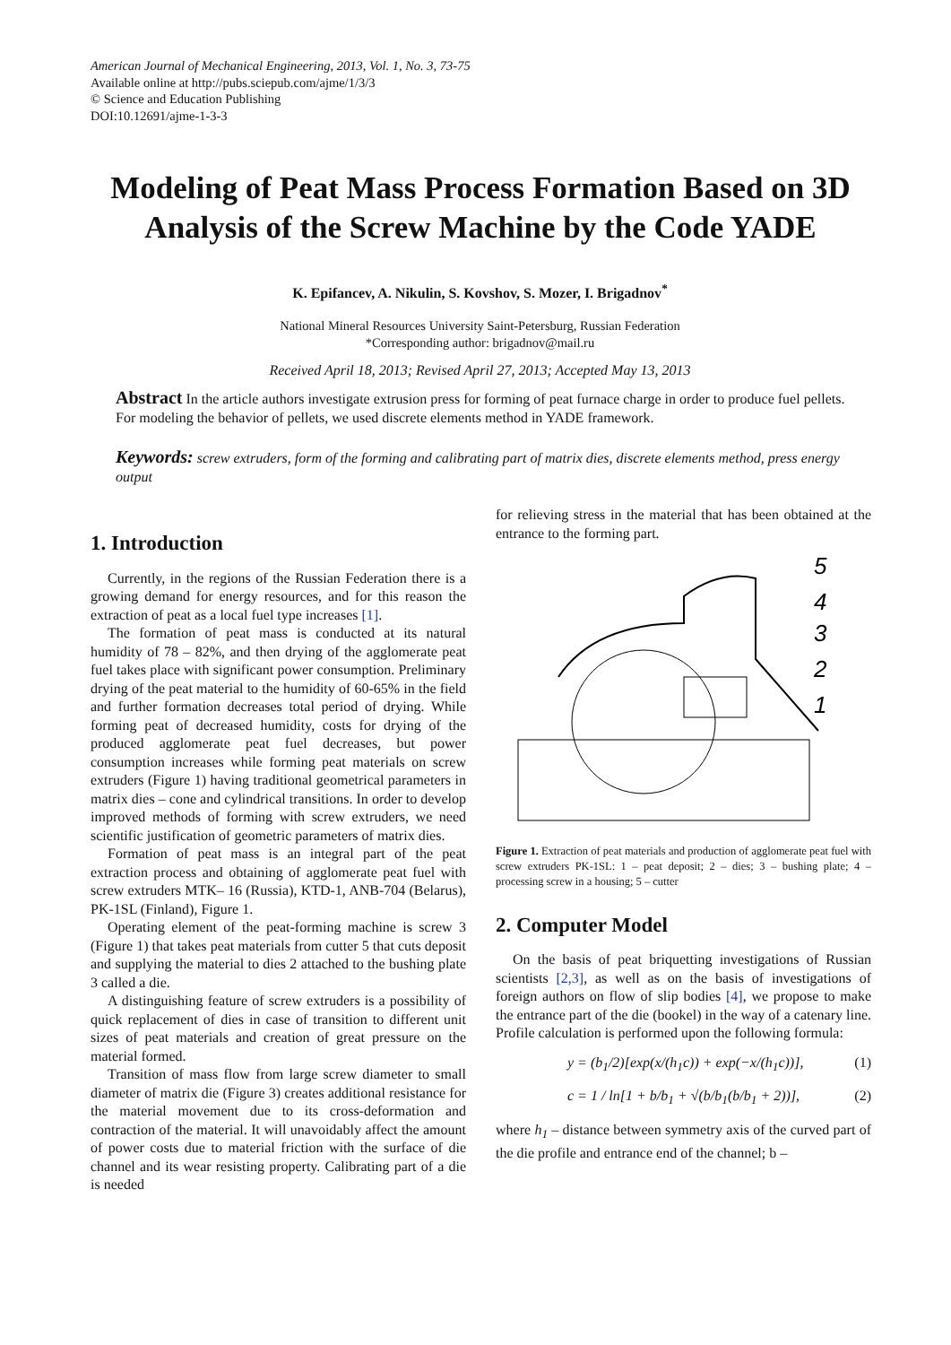American Journal of Mechanical Engineering, 2013, Vol. 1, No. 3, 73-75
Available online at http://pubs.sciepub.com/ajme/1/3/3
© Science and Education Publishing
DOI:10.12691/ajme-1-3-3
Modeling of Peat Mass Process Formation Based on 3D Analysis of the Screw Machine by the Code YADE
K. Epifancev, A. Nikulin, S. Kovshov, S. Mozer, I. Brigadnov<sup>*</sup>
National Mineral Resources University Saint-Petersburg, Russian Federation
*Corresponding author: brigadnov@mail.ru
Received April 18, 2013; Revised April 27, 2013; Accepted May 13, 2013
Abstract In the article authors investigate extrusion press for forming of peat furnace charge in order to produce fuel pellets. For modeling the behavior of pellets, we used discrete elements method in YADE framework.
Keywords: screw extruders, form of the forming and calibrating part of matrix dies, discrete elements method, press energy output
1. Introduction
Currently, in the regions of the Russian Federation there is a growing demand for energy resources, and for this reason the extraction of peat as a local fuel type increases [1].
The formation of peat mass is conducted at its natural humidity of 78 – 82%, and then drying of the agglomerate peat fuel takes place with significant power consumption. Preliminary drying of the peat material to the humidity of 60-65% in the field and further formation decreases total period of drying. While forming peat of decreased humidity, costs for drying of the produced agglomerate peat fuel decreases, but power consumption increases while forming peat materials on screw extruders (Figure 1) having traditional geometrical parameters in matrix dies – cone and cylindrical transitions. In order to develop improved methods of forming with screw extruders, we need scientific justification of geometric parameters of matrix dies.
Formation of peat mass is an integral part of the peat extraction process and obtaining of agglomerate peat fuel with screw extruders MTK– 16 (Russia), KTD-1, ANB-704 (Belarus), PK-1SL (Finland), Figure 1.
Operating element of the peat-forming machine is screw 3 (Figure 1) that takes peat materials from cutter 5 that cuts deposit and supplying the material to dies 2 attached to the bushing plate 3 called a die.
A distinguishing feature of screw extruders is a possibility of quick replacement of dies in case of transition to different unit sizes of peat materials and creation of great pressure on the material formed.
Transition of mass flow from large screw diameter to small diameter of matrix die (Figure 3) creates additional resistance for the material movement due to its cross-deformation and contraction of the material. It will unavoidably affect the amount of power costs due to material friction with the surface of die channel and its wear resisting property. Calibrating part of a die is needed
for relieving stress in the material that has been obtained at the entrance to the forming part.
5
4
3
2
1
Figure 1. Extraction of peat materials and production of agglomerate peat fuel with screw extruders PK-1SL: 1 – peat deposit; 2 – dies; 3 – bushing plate; 4 – processing screw in a housing; 5 – cutter
2. Computer Model
On the basis of peat briquetting investigations of Russian scientists [2,3], as well as on the basis of investigations of foreign authors on flow of slip bodies [4], we propose to make the entrance part of the die (bookel) in the way of a catenary line. Profile calculation is performed upon the following formula:
y = (b<sub>1</sub>/2)[exp(x/(h<sub>1</sub>c)) + exp(−x/(h<sub>1</sub>c))], (1)
c = 1 / ln[1 + b/b<sub>1</sub> + √(b/b<sub>1</sub>(b/b<sub>1</sub> + 2))], (2)
where h<sub>1</sub> – distance between symmetry axis of the curved part of the die profile and entrance end of the channel; b –